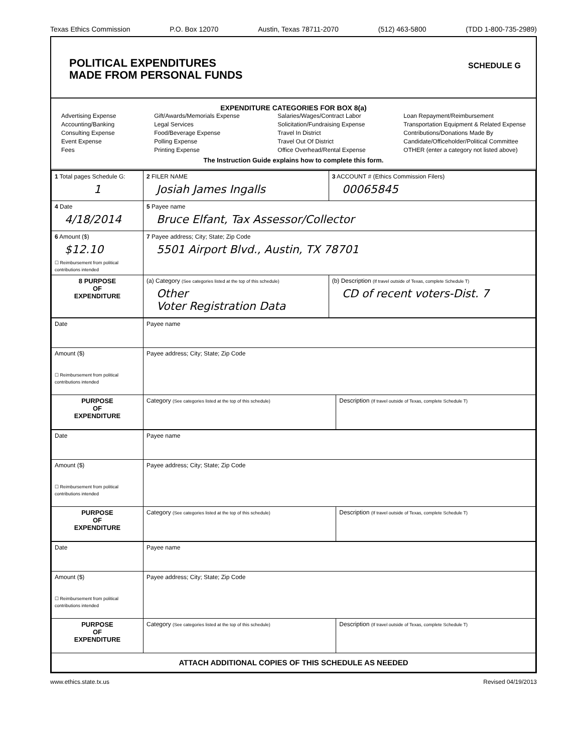Texas Ethics Commission P.O. Box 12070 Austin, Texas 78711-2070 (512) 463-5800 (TDD 1-800-735-2989)
POLITICAL EXPENDITURES
MADE FROM PERSONAL FUNDS
SCHEDULE G
EXPENDITURE CATEGORIES FOR BOX 8(a)
Advertising Expense
Accounting/Banking
Consulting Expense
Event Expense
Fees
Gift/Awards/Memorials Expense
Legal Services
Food/Beverage Expense
Polling Expense
Printing Expense
Salaries/Wages/Contract Labor
Solicitation/Fundraising Expense
Travel In District
Travel Out Of District
Office Overhead/Rental Expense
Loan Repayment/Reimbursement
Transportation Equipment & Related Expense
Contributions/Donations Made By
Candidate/Officeholder/Political Committee
OTHER (enter a category not listed above)
The Instruction Guide explains how to complete this form.
| 1 Total pages Schedule G: 1 | 2 FILER NAME Josiah James Ingalls | 3 ACCOUNT # (Ethics Commission Filers) 00065845 |
| 4 Date 4/18/2014 | 5 Payee name Bruce Elfant, Tax Assessor/Collector | |
| 6 Amount ($) $12.10 ☐ Reimbursement from political contributions intended | 7 Payee address; City; State; Zip Code 5501 Airport Blvd., Austin, TX 78701 | |
| 8 PURPOSE OF EXPENDITURE | (a) Category (See categories listed at the top of this schedule) Other Voter Registration Data | (b) Description (If travel outside of Texas, complete Schedule T) CD of recent voters-Dist. 7 |
| Date | Payee name | |
| Amount ($) ☐ Reimbursement from political contributions intended | Payee address; City; State; Zip Code | |
| PURPOSE OF EXPENDITURE | Category (See categories listed at the top of this schedule) | Description (If travel outside of Texas, complete Schedule T) |
| Date | Payee name | |
| Amount ($) ☐ Reimbursement from political contributions intended | Payee address; City; State; Zip Code | |
| PURPOSE OF EXPENDITURE | Category (See categories listed at the top of this schedule) | Description (If travel outside of Texas, complete Schedule T) |
| Date | Payee name | |
| Amount ($) ☐ Reimbursement from political contributions intended | Payee address; City; State; Zip Code | |
| PURPOSE OF EXPENDITURE | Category (See categories listed at the top of this schedule) | Description (If travel outside of Texas, complete Schedule T) |
| ATTACH ADDITIONAL COPIES OF THIS SCHEDULE AS NEEDED | | |
www.ethics.state.tx.us Revised 04/19/2013